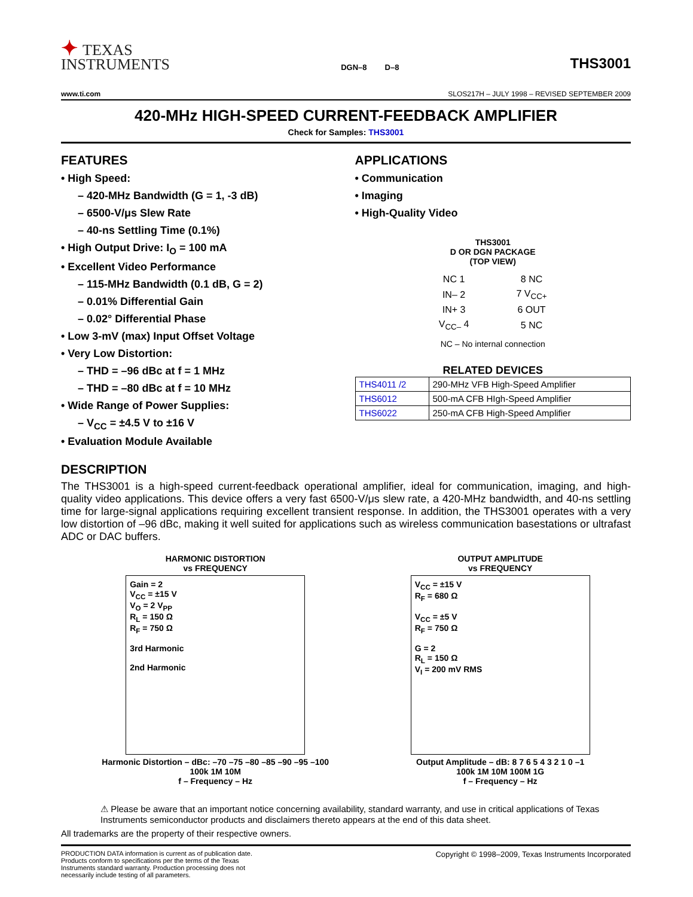✦ TEXAS
INSTRUMENTS
DGN–8 D–8
THS3001
www.ti.com SLOS217H – JULY 1998 – REVISED SEPTEMBER 2009
420-MHz HIGH-SPEED CURRENT-FEEDBACK AMPLIFIER
Check for Samples: THS3001
FEATURES
• High Speed:
– 420-MHz Bandwidth (G = 1, -3 dB)
– 6500-V/μs Slew Rate
– 40-ns Settling Time (0.1%)
• High Output Drive: I<sub>O</sub> = 100 mA
• Excellent Video Performance
– 115-MHz Bandwidth (0.1 dB, G = 2)
– 0.01% Differential Gain
– 0.02° Differential Phase
• Low 3-mV (max) Input Offset Voltage
• Very Low Distortion:
– THD = –96 dBc at f = 1 MHz
– THD = –80 dBc at f = 10 MHz
• Wide Range of Power Supplies:
– V<sub>CC</sub> = ±4.5 V to ±16 V
• Evaluation Module Available
APPLICATIONS
• Communication
• Imaging
• High-Quality Video
THS3001
D OR DGN PACKAGE
(TOP VIEW)
| NC 1 | 8 NC |
| IN– 2 | 7 V<sub>CC+</sub> |
| IN+ 3 | 6 OUT |
| V<sub>CC–</sub> 4 | 5 NC |
NC – No internal connection
RELATED DEVICES
| THS4011 /2 | 290-MHz VFB High-Speed Amplifier |
| THS6012 | 500-mA CFB HIgh-Speed Amplifier |
| THS6022 | 250-mA CFB High-Speed Amplifier |
DESCRIPTION
The THS3001 is a high-speed current-feedback operational amplifier, ideal for communication, imaging, and high-quality video applications. This device offers a very fast 6500-V/μs slew rate, a 420-MHz bandwidth, and 40-ns settling time for large-signal applications requiring excellent transient response. In addition, the THS3001 operates with a very low distortion of –96 dBc, making it well suited for applications such as wireless communication basestations or ultrafast ADC or DAC buffers.
HARMONIC DISTORTION
vs FREQUENCY
Gain = 2
V<sub>CC</sub> = ±15 V
V<sub>O</sub> = 2 V<sub>PP</sub>
R<sub>L</sub> = 150 Ω
R<sub>F</sub> = 750 Ω
3rd Harmonic
2nd Harmonic
Harmonic Distortion – dBc: –70 –75 –80 –85 –90 –95 –100
100k 1M 10M
f – Frequency – Hz
OUTPUT AMPLITUDE
vs FREQUENCY
V<sub>CC</sub> = ±15 V
R<sub>F</sub> = 680 Ω
V<sub>CC</sub> = ±5 V
R<sub>F</sub> = 750 Ω
G = 2
R<sub>L</sub> = 150 Ω
V<sub>I</sub> = 200 mV RMS
Output Amplitude – dB: 8 7 6 5 4 3 2 1 0 –1
100k 1M 10M 100M 1G
f – Frequency – Hz
⚠ Please be aware that an important notice concerning availability, standard warranty, and use in critical applications of Texas Instruments semiconductor products and disclaimers thereto appears at the end of this data sheet.
All trademarks are the property of their respective owners.
PRODUCTION DATA information is current as of publication date. Products conform to specifications per the terms of the Texas Instruments standard warranty. Production processing does not necessarily include testing of all parameters. Copyright © 1998–2009, Texas Instruments Incorporated